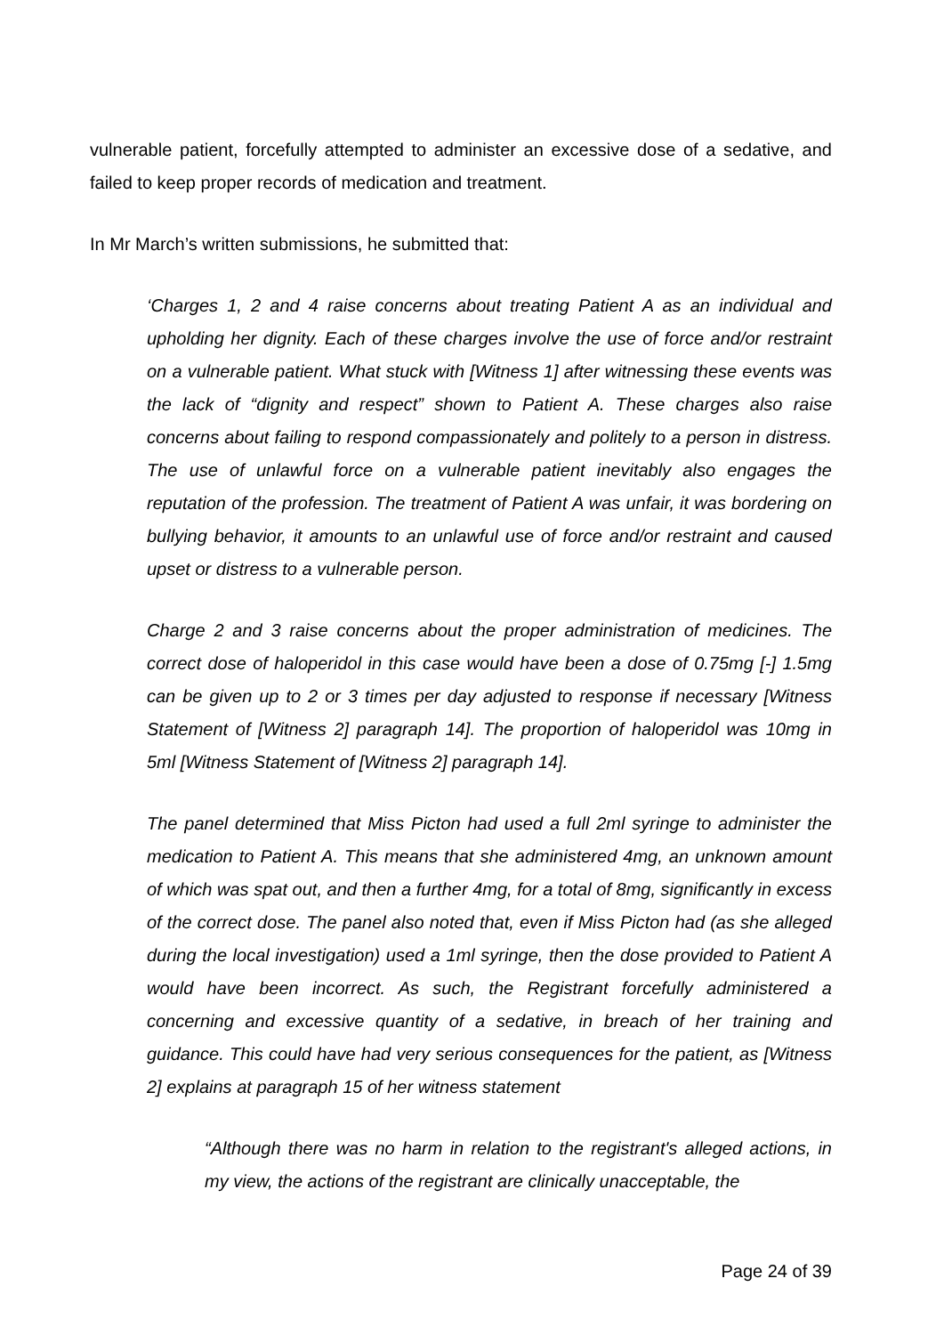vulnerable patient, forcefully attempted to administer an excessive dose of a sedative, and failed to keep proper records of medication and treatment.
In Mr March’s written submissions, he submitted that:
‘Charges 1, 2 and 4 raise concerns about treating Patient A as an individual and upholding her dignity. Each of these charges involve the use of force and/or restraint on a vulnerable patient. What stuck with [Witness 1] after witnessing these events was the lack of “dignity and respect” shown to Patient A. These charges also raise concerns about failing to respond compassionately and politely to a person in distress. The use of unlawful force on a vulnerable patient inevitably also engages the reputation of the profession. The treatment of Patient A was unfair, it was bordering on bullying behavior, it amounts to an unlawful use of force and/or restraint and caused upset or distress to a vulnerable person.
Charge 2 and 3 raise concerns about the proper administration of medicines. The correct dose of haloperidol in this case would have been a dose of 0.75mg [-] 1.5mg can be given up to 2 or 3 times per day adjusted to response if necessary [Witness Statement of [Witness 2] paragraph 14]. The proportion of haloperidol was 10mg in 5ml [Witness Statement of [Witness 2] paragraph 14].
The panel determined that Miss Picton had used a full 2ml syringe to administer the medication to Patient A. This means that she administered 4mg, an unknown amount of which was spat out, and then a further 4mg, for a total of 8mg, significantly in excess of the correct dose. The panel also noted that, even if Miss Picton had (as she alleged during the local investigation) used a 1ml syringe, then the dose provided to Patient A would have been incorrect. As such, the Registrant forcefully administered a concerning and excessive quantity of a sedative, in breach of her training and guidance. This could have had very serious consequences for the patient, as [Witness 2] explains at paragraph 15 of her witness statement
“Although there was no harm in relation to the registrant's alleged actions, in my view, the actions of the registrant are clinically unacceptable, the
Page 24 of 39